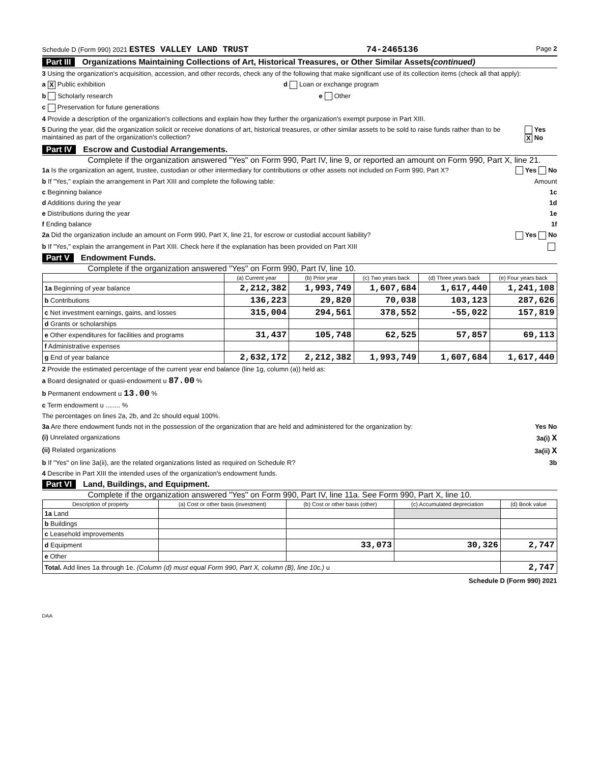Schedule D (Form 990) 2021 ESTES VALLEY LAND TRUST 74-2465136 Page 2
Part III Organizations Maintaining Collections of Art, Historical Treasures, or Other Similar Assets (continued)
3 Using the organization's acquisition, accession, and other records, check any of the following that make significant use of its collection items (check all that apply):
a X Public exhibition d Loan or exchange program
b Scholarly research e Other
c Preservation for future generations
4 Provide a description of the organization's collections and explain how they further the organization's exempt purpose in Part XIII.
5 During the year, did the organization solicit or receive donations of art, historical treasures, or other similar assets to be sold to raise funds rather than to be maintained as part of the organization's collection? Yes X No
Part IV Escrow and Custodial Arrangements.
Complete if the organization answered "Yes" on Form 990, Part IV, line 9, or reported an amount on Form 990, Part X, line 21.
1a Is the organization an agent, trustee, custodian or other intermediary for contributions or other assets not included on Form 990, Part X? Yes No
b If "Yes," explain the arrangement in Part XIII and complete the following table: Amount
c Beginning balance 1c
d Additions during the year 1d
e Distributions during the year 1e
f Ending balance 1f
2a Did the organization include an amount on Form 990, Part X, line 21, for escrow or custodial account liability? Yes No
b If "Yes," explain the arrangement in Part XIII. Check here if the explanation has been provided on Part XIII
Part V Endowment Funds.
Complete if the organization answered "Yes" on Form 990, Part IV, line 10.
| | (a) Current year | (b) Prior year | (c) Two years back | (d) Three years back | (e) Four years back |
| --- | --- | --- | --- | --- | --- |
| 1a Beginning of year balance | 2,212,382 | 1,993,749 | 1,607,684 | 1,617,440 | 1,241,108 |
| b Contributions | 136,223 | 29,820 | 70,038 | 103,123 | 287,626 |
| c Net investment earnings, gains, and losses | 315,004 | 294,561 | 378,552 | -55,022 | 157,819 |
| d Grants or scholarships | | | | | |
| e Other expenditures for facilities and programs | 31,437 | 105,748 | 62,525 | 57,857 | 69,113 |
| f Administrative expenses | | | | | |
| g End of year balance | 2,632,172 | 2,212,382 | 1,993,749 | 1,607,684 | 1,617,440 |
2 Provide the estimated percentage of the current year end balance (line 1g, column (a)) held as:
a Board designated or quasi-endowment u 87.00 %
b Permanent endowment u 13.00 %
c Term endowment u ........ %
The percentages on lines 2a, 2b, and 2c should equal 100%.
3a Are there endowment funds not in the possession of the organization that are held and administered for the organization by: Yes No
(i) Unrelated organizations 3a(i) X
(ii) Related organizations 3a(ii) X
b If "Yes" on line 3a(ii), are the related organizations listed as required on Schedule R? 3b
4 Describe in Part XIII the intended uses of the organization's endowment funds.
Part VI Land, Buildings, and Equipment.
Complete if the organization answered "Yes" on Form 990, Part IV, line 11a. See Form 990, Part X, line 10.
| Description of property | (a) Cost or other basis (investment) | (b) Cost or other basis (other) | (c) Accumulated depreciation | (d) Book value |
| --- | --- | --- | --- | --- |
| 1a Land | | | | |
| b Buildings | | | | |
| c Leasehold improvements | | | | |
| d Equipment | | 33,073 | 30,326 | 2,747 |
| e Other | | | | |
| Total. Add lines 1a through 1e. (Column (d) must equal Form 990, Part X, column (B), line 10c.) u | | | | 2,747 |
Schedule D (Form 990) 2021
DAA